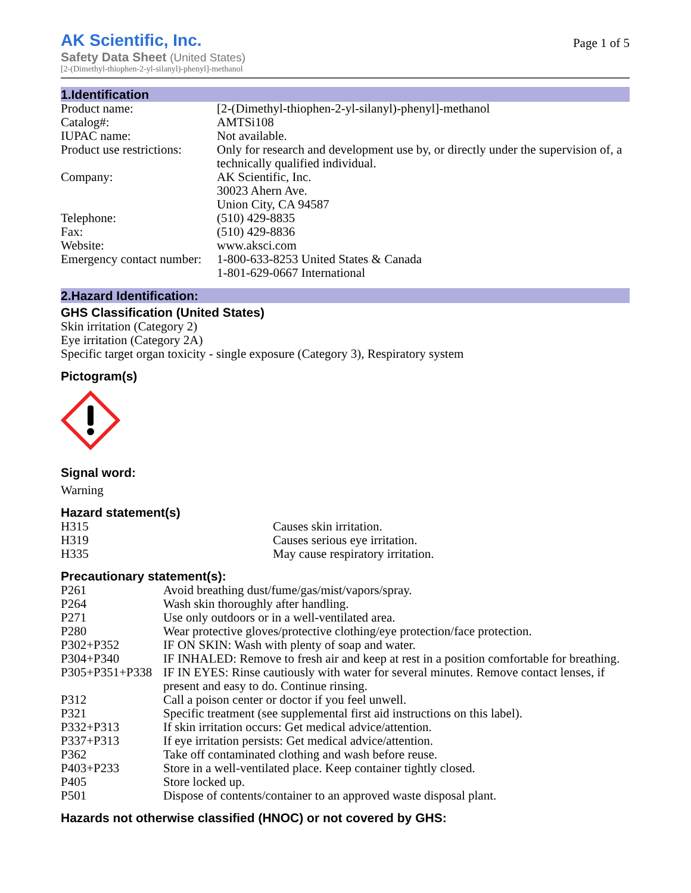AK Scientific, Inc.
Safety Data Sheet (United States)
[2-(Dimethyl-thiophen-2-yl-silanyl)-phenyl]-methanol
Page 1 of 5
1.Identification
| Product name: | [2-(Dimethyl-thiophen-2-yl-silanyl)-phenyl]-methanol |
| Catalog#: | AMTSi108 |
| IUPAC name: | Not available. |
| Product use restrictions: | Only for research and development use by, or directly under the supervision of, a technically qualified individual. |
| Company: | AK Scientific, Inc. 30023 Ahern Ave. Union City, CA 94587 |
| Telephone: | (510) 429-8835 |
| Fax: | (510) 429-8836 |
| Website: | www.aksci.com |
| Emergency contact number: | 1-800-633-8253 United States & Canada 1-801-629-0667 International |
2.Hazard Identification:
GHS Classification (United States)
Skin irritation (Category 2)
Eye irritation (Category 2A)
Specific target organ toxicity - single exposure (Category 3), Respiratory system
Pictogram(s)
Signal word:
Warning
Hazard statement(s)
| H315 | Causes skin irritation. |
| H319 | Causes serious eye irritation. |
| H335 | May cause respiratory irritation. |
Precautionary statement(s):
| P261 | Avoid breathing dust/fume/gas/mist/vapors/spray. |
| P264 | Wash skin thoroughly after handling. |
| P271 | Use only outdoors or in a well-ventilated area. |
| P280 | Wear protective gloves/protective clothing/eye protection/face protection. |
| P302+P352 | IF ON SKIN: Wash with plenty of soap and water. |
| P304+P340 | IF INHALED: Remove to fresh air and keep at rest in a position comfortable for breathing. |
| P305+P351+P338 | IF IN EYES: Rinse cautiously with water for several minutes. Remove contact lenses, if present and easy to do. Continue rinsing. |
| P312 | Call a poison center or doctor if you feel unwell. |
| P321 | Specific treatment (see supplemental first aid instructions on this label). |
| P332+P313 | If skin irritation occurs: Get medical advice/attention. |
| P337+P313 | If eye irritation persists: Get medical advice/attention. |
| P362 | Take off contaminated clothing and wash before reuse. |
| P403+P233 | Store in a well-ventilated place. Keep container tightly closed. |
| P405 | Store locked up. |
| P501 | Dispose of contents/container to an approved waste disposal plant. |
Hazards not otherwise classified (HNOC) or not covered by GHS: